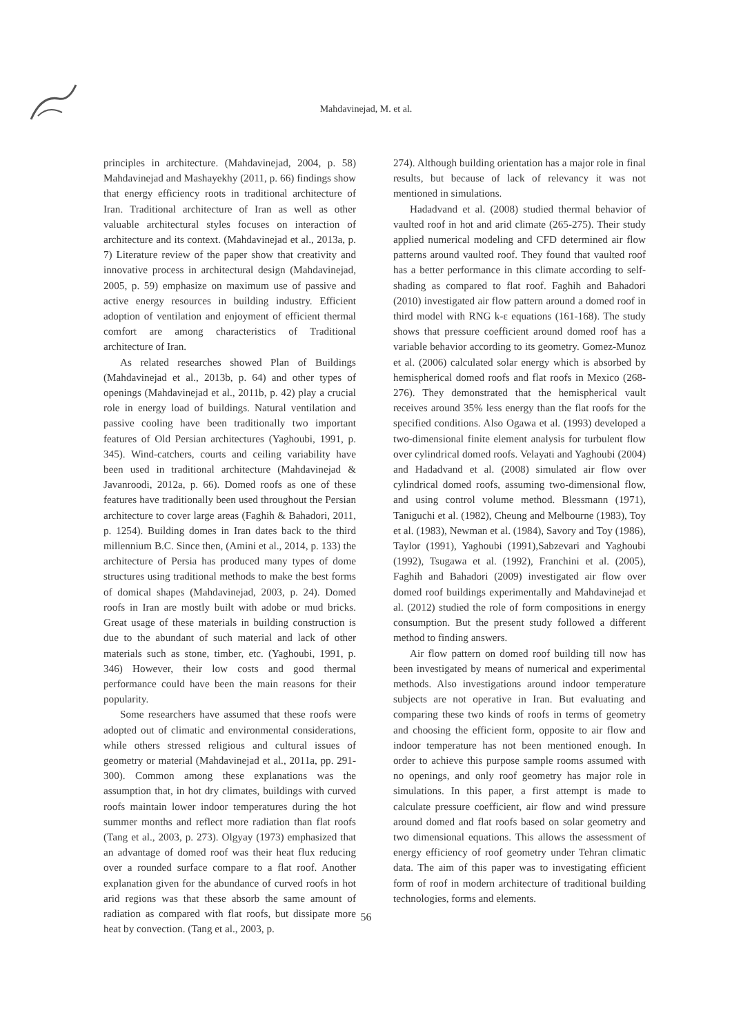Mahdavinejad, M. et al.
principles in architecture. (Mahdavinejad, 2004, p. 58) Mahdavinejad and Mashayekhy (2011, p. 66) findings show that energy efficiency roots in traditional architecture of Iran. Traditional architecture of Iran as well as other valuable architectural styles focuses on interaction of architecture and its context. (Mahdavinejad et al., 2013a, p. 7) Literature review of the paper show that creativity and innovative process in architectural design (Mahdavinejad, 2005, p. 59) emphasize on maximum use of passive and active energy resources in building industry. Efficient adoption of ventilation and enjoyment of efficient thermal comfort are among characteristics of Traditional architecture of Iran.
As related researches showed Plan of Buildings (Mahdavinejad et al., 2013b, p. 64) and other types of openings (Mahdavinejad et al., 2011b, p. 42) play a crucial role in energy load of buildings. Natural ventilation and passive cooling have been traditionally two important features of Old Persian architectures (Yaghoubi, 1991, p. 345). Wind-catchers, courts and ceiling variability have been used in traditional architecture (Mahdavinejad & Javanroodi, 2012a, p. 66). Domed roofs as one of these features have traditionally been used throughout the Persian architecture to cover large areas (Faghih & Bahadori, 2011, p. 1254). Building domes in Iran dates back to the third millennium B.C. Since then, (Amini et al., 2014, p. 133) the architecture of Persia has produced many types of dome structures using traditional methods to make the best forms of domical shapes (Mahdavinejad, 2003, p. 24). Domed roofs in Iran are mostly built with adobe or mud bricks. Great usage of these materials in building construction is due to the abundant of such material and lack of other materials such as stone, timber, etc. (Yaghoubi, 1991, p. 346) However, their low costs and good thermal performance could have been the main reasons for their popularity.
Some researchers have assumed that these roofs were adopted out of climatic and environmental considerations, while others stressed religious and cultural issues of geometry or material (Mahdavinejad et al., 2011a, pp. 291-300). Common among these explanations was the assumption that, in hot dry climates, buildings with curved roofs maintain lower indoor temperatures during the hot summer months and reflect more radiation than flat roofs (Tang et al., 2003, p. 273). Olgyay (1973) emphasized that an advantage of domed roof was their heat flux reducing over a rounded surface compare to a flat roof. Another explanation given for the abundance of curved roofs in hot arid regions was that these absorb the same amount of radiation as compared with flat roofs, but dissipate more heat by convection. (Tang et al., 2003, p.
274). Although building orientation has a major role in final results, but because of lack of relevancy it was not mentioned in simulations.
Hadadvand et al. (2008) studied thermal behavior of vaulted roof in hot and arid climate (265-275). Their study applied numerical modeling and CFD determined air flow patterns around vaulted roof. They found that vaulted roof has a better performance in this climate according to self-shading as compared to flat roof. Faghih and Bahadori (2010) investigated air flow pattern around a domed roof in third model with RNG k-ε equations (161-168). The study shows that pressure coefficient around domed roof has a variable behavior according to its geometry. Gomez-Munoz et al. (2006) calculated solar energy which is absorbed by hemispherical domed roofs and flat roofs in Mexico (268-276). They demonstrated that the hemispherical vault receives around 35% less energy than the flat roofs for the specified conditions. Also Ogawa et al. (1993) developed a two-dimensional finite element analysis for turbulent flow over cylindrical domed roofs. Velayati and Yaghoubi (2004) and Hadadvand et al. (2008) simulated air flow over cylindrical domed roofs, assuming two-dimensional flow, and using control volume method. Blessmann (1971), Taniguchi et al. (1982), Cheung and Melbourne (1983), Toy et al. (1983), Newman et al. (1984), Savory and Toy (1986), Taylor (1991), Yaghoubi (1991),Sabzevari and Yaghoubi (1992), Tsugawa et al. (1992), Franchini et al. (2005), Faghih and Bahadori (2009) investigated air flow over domed roof buildings experimentally and Mahdavinejad et al. (2012) studied the role of form compositions in energy consumption. But the present study followed a different method to finding answers.
Air flow pattern on domed roof building till now has been investigated by means of numerical and experimental methods. Also investigations around indoor temperature subjects are not operative in Iran. But evaluating and comparing these two kinds of roofs in terms of geometry and choosing the efficient form, opposite to air flow and indoor temperature has not been mentioned enough. In order to achieve this purpose sample rooms assumed with no openings, and only roof geometry has major role in simulations. In this paper, a first attempt is made to calculate pressure coefficient, air flow and wind pressure around domed and flat roofs based on solar geometry and two dimensional equations. This allows the assessment of energy efficiency of roof geometry under Tehran climatic data. The aim of this paper was to investigating efficient form of roof in modern architecture of traditional building technologies, forms and elements.
56